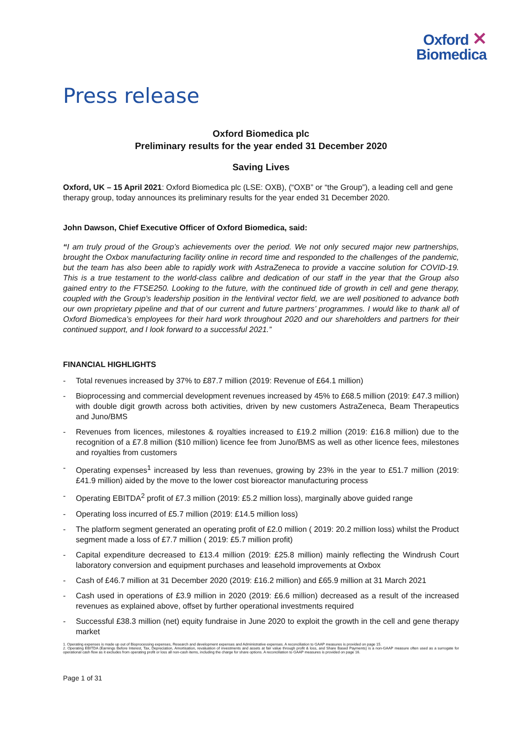Oxford ✕
Biomedica
Press release
Oxford Biomedica plc
Preliminary results for the year ended 31 December 2020
Saving Lives
Oxford, UK – 15 April 2021: Oxford Biomedica plc (LSE: OXB), (“OXB” or “the Group”), a leading cell and gene therapy group, today announces its preliminary results for the year ended 31 December 2020.
John Dawson, Chief Executive Officer of Oxford Biomedica, said:
“I am truly proud of the Group’s achievements over the period. We not only secured major new partnerships, brought the Oxbox manufacturing facility online in record time and responded to the challenges of the pandemic, but the team has also been able to rapidly work with AstraZeneca to provide a vaccine solution for COVID-19. This is a true testament to the world-class calibre and dedication of our staff in the year that the Group also gained entry to the FTSE250. Looking to the future, with the continued tide of growth in cell and gene therapy, coupled with the Group’s leadership position in the lentiviral vector field, we are well positioned to advance both our own proprietary pipeline and that of our current and future partners’ programmes. I would like to thank all of Oxford Biomedica’s employees for their hard work throughout 2020 and our shareholders and partners for their continued support, and I look forward to a successful 2021.”
FINANCIAL HIGHLIGHTS
- Total revenues increased by 37% to £87.7 million (2019: Revenue of £64.1 million)
- Bioprocessing and commercial development revenues increased by 45% to £68.5 million (2019: £47.3 million) with double digit growth across both activities, driven by new customers AstraZeneca, Beam Therapeutics and Juno/BMS
- Revenues from licences, milestones & royalties increased to £19.2 million (2019: £16.8 million) due to the recognition of a £7.8 million ($10 million) licence fee from Juno/BMS as well as other licence fees, milestones and royalties from customers
- Operating expenses<sup>1</sup> increased by less than revenues, growing by 23% in the year to £51.7 million (2019: £41.9 million) aided by the move to the lower cost bioreactor manufacturing process
- Operating EBITDA<sup>2</sup> profit of £7.3 million (2019: £5.2 million loss), marginally above guided range
- Operating loss incurred of £5.7 million (2019: £14.5 million loss)
- The platform segment generated an operating profit of £2.0 million ( 2019: 20.2 million loss) whilst the Product segment made a loss of £7.7 million ( 2019: £5.7 million profit)
- Capital expenditure decreased to £13.4 million (2019: £25.8 million) mainly reflecting the Windrush Court laboratory conversion and equipment purchases and leasehold improvements at Oxbox
- Cash of £46.7 million at 31 December 2020 (2019: £16.2 million) and £65.9 million at 31 March 2021
- Cash used in operations of £3.9 million in 2020 (2019: £6.6 million) decreased as a result of the increased revenues as explained above, offset by further operational investments required
- Successful £38.3 million (net) equity fundraise in June 2020 to exploit the growth in the cell and gene therapy market
1. Operating expenses is made up out of Bioprocessing expenses, Research and development expenses and Administrative expenses. A reconciliation to GAAP measures is provided on page 15.
2. Operating EBITDA (Earnings Before Interest, Tax, Depreciation, Amortisation, revaluation of investments and assets at fair value through profit & loss, and Share Based Payments) is a non-GAAP measure often used as a surrogate for operational cash flow as it excludes from operating profit or loss all non-cash items, including the charge for share options. A reconciliation to GAAP measures is provided on page 16.
Page 1 of 31